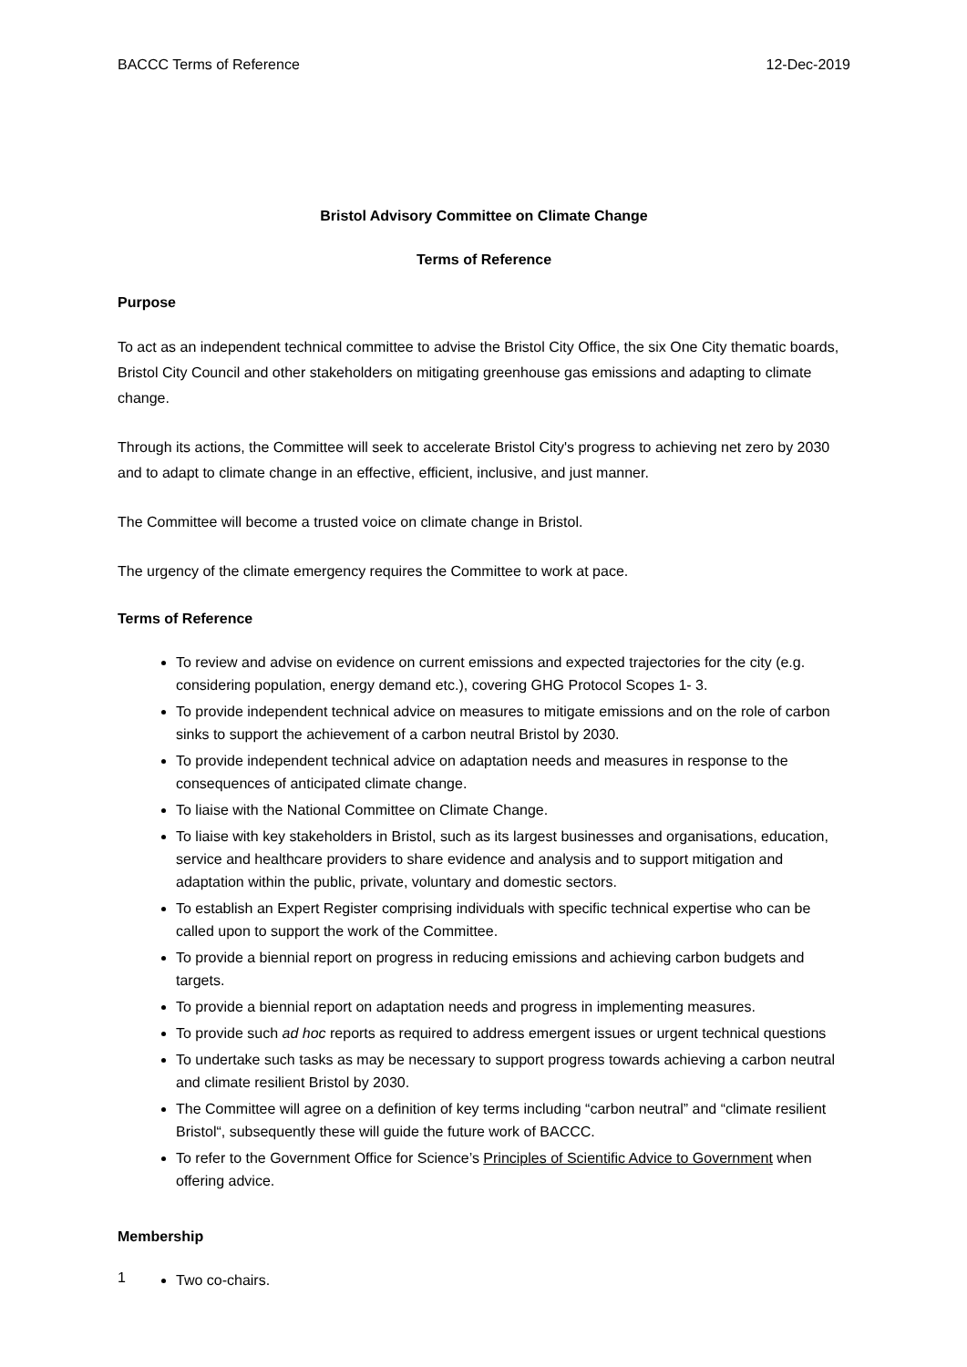BACCC Terms of Reference 12-Dec-2019
Bristol Advisory Committee on Climate Change
Terms of Reference
Purpose
To act as an independent technical committee to advise the Bristol City Office, the six One City thematic boards, Bristol City Council and other stakeholders on mitigating greenhouse gas emissions and adapting to climate change.
Through its actions, the Committee will seek to accelerate Bristol City's progress to achieving net zero by 2030 and to adapt to climate change in an effective, efficient, inclusive, and just manner.
The Committee will become a trusted voice on climate change in Bristol.
The urgency of the climate emergency requires the Committee to work at pace.
Terms of Reference
To review and advise on evidence on current emissions and expected trajectories for the city (e.g. considering population, energy demand etc.), covering GHG Protocol Scopes 1- 3.
To provide independent technical advice on measures to mitigate emissions and on the role of carbon sinks to support the achievement of a carbon neutral Bristol by 2030.
To provide independent technical advice on adaptation needs and measures in response to the consequences of anticipated climate change.
To liaise with the National Committee on Climate Change.
To liaise with key stakeholders in Bristol, such as its largest businesses and organisations, education, service and healthcare providers to share evidence and analysis and to support mitigation and adaptation within the public, private, voluntary and domestic sectors.
To establish an Expert Register comprising individuals with specific technical expertise who can be called upon to support the work of the Committee.
To provide a biennial report on progress in reducing emissions and achieving carbon budgets and targets.
To provide a biennial report on adaptation needs and progress in implementing measures.
To provide such ad hoc reports as required to address emergent issues or urgent technical questions
To undertake such tasks as may be necessary to support progress towards achieving a carbon neutral and climate resilient Bristol by 2030.
The Committee will agree on a definition of key terms including “carbon neutral” and “climate resilient Bristol“, subsequently these will guide the future work of BACCC.
To refer to the Government Office for Science’s Principles of Scientific Advice to Government when offering advice.
Membership
Two co-chairs.
1